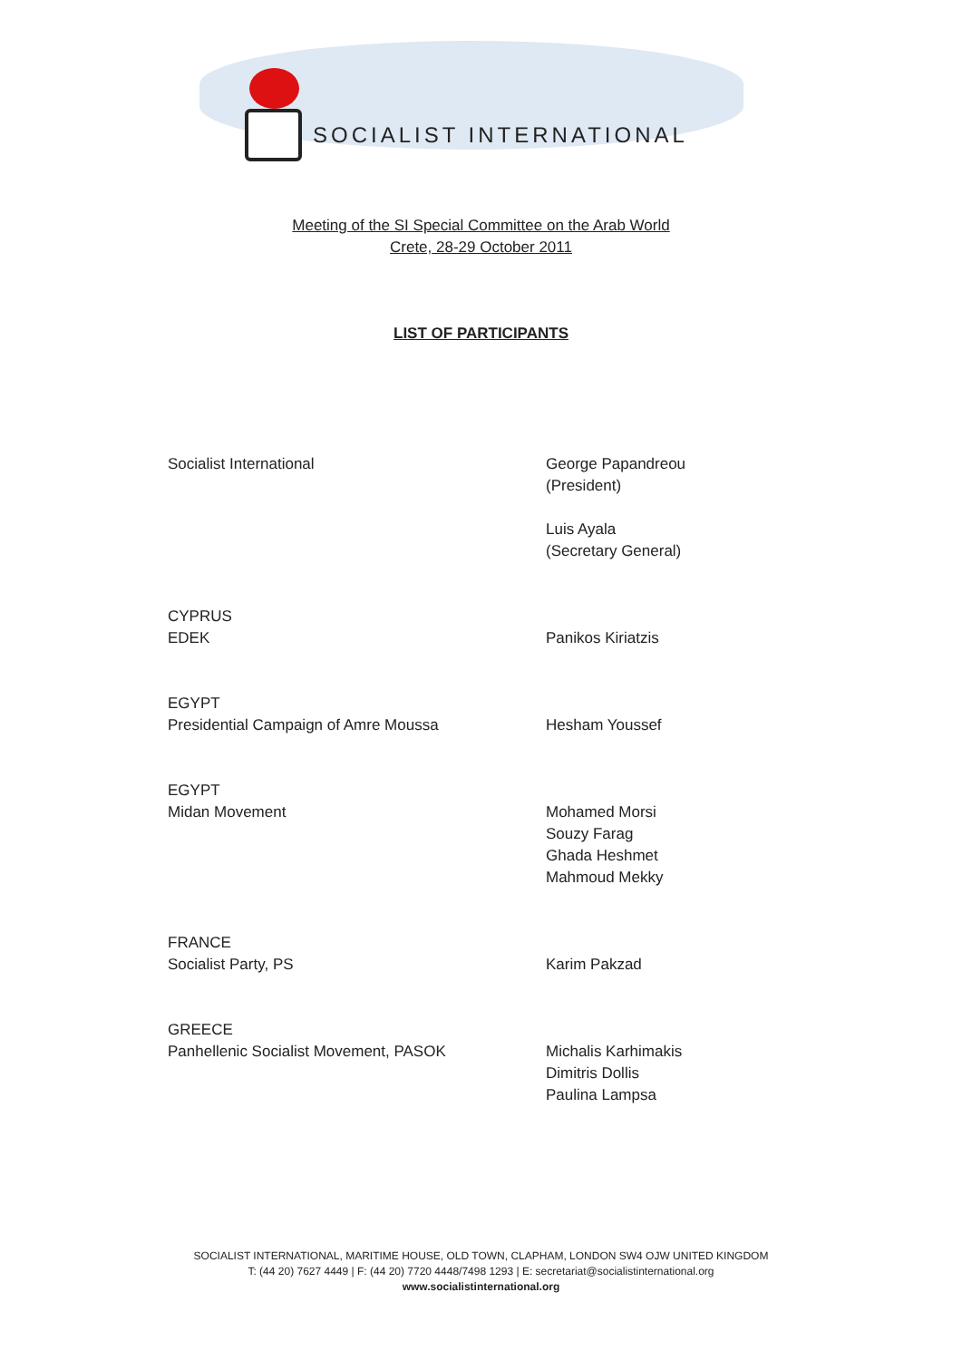SOCIALIST INTERNATIONAL
Meeting of the SI Special Committee on the Arab World
Crete, 28-29 October 2011
LIST OF PARTICIPANTS
Socialist International George Papandreou
(President)
Luis Ayala
(Secretary General)
CYPRUS
EDEK
Panikos Kiriatzis
EGYPT
Presidential Campaign of Amre Moussa
Hesham Youssef
EGYPT
Midan Movement
Mohamed Morsi
Souzy Farag
Ghada Heshmet
Mahmoud Mekky
FRANCE
Socialist Party, PS
Karim Pakzad
GREECE
Panhellenic Socialist Movement, PASOK
Michalis Karhimakis
Dimitris Dollis
Paulina Lampsa
SOCIALIST INTERNATIONAL, MARITIME HOUSE, OLD TOWN, CLAPHAM, LONDON SW4 OJW UNITED KINGDOM
T: (44 20) 7627 4449 | F: (44 20) 7720 4448/7498 1293 | E: secretariat@socialistinternational.org
www.socialistinternational.org